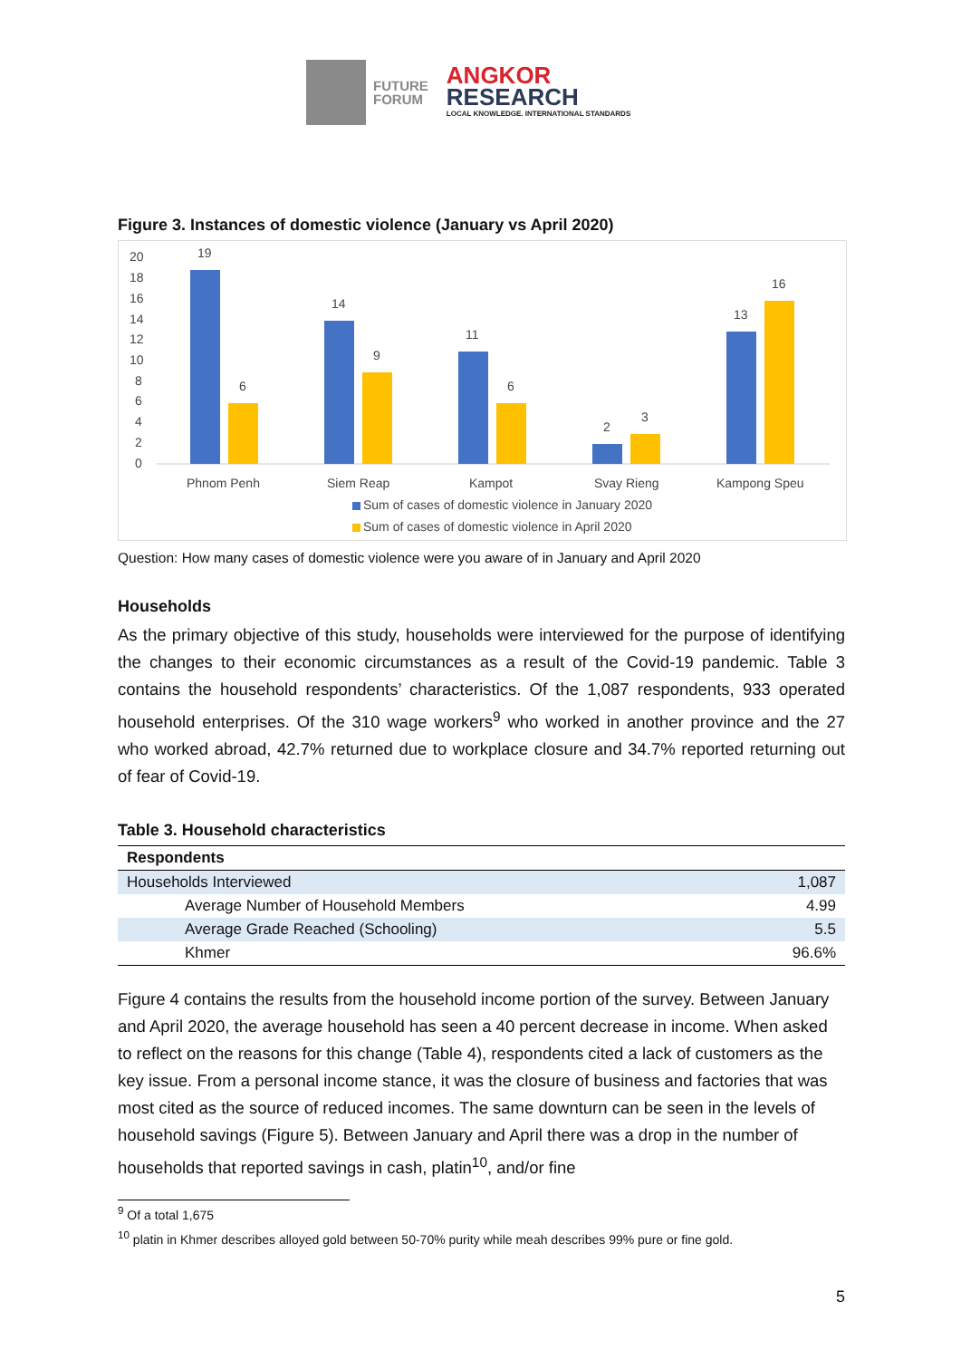FUTURE
FORUM
ANGKOR
RESEARCH
LOCAL KNOWLEDGE. INTERNATIONAL STANDARDS
Figure 3. Instances of domestic violence (January vs April 2020)
20
18
16
14
12
10
8
6
4
2
0
19
6
14
9
11
6
2
3
13
16
Phnom Penh
Siem Reap
Kampot
Svay Rieng
Kampong Speu
Sum of cases of domestic violence in January 2020
Sum of cases of domestic violence in April 2020
Question: How many cases of domestic violence were you aware of in January and April 2020
Households
As the primary objective of this study, households were interviewed for the purpose of identifying the changes to their economic circumstances as a result of the Covid-19 pandemic. Table 3 contains the household respondents’ characteristics. Of the 1,087 respondents, 933 operated household enterprises. Of the 310 wage workers<sup>9</sup> who worked in another province and the 27 who worked abroad, 42.7% returned due to workplace closure and 34.7% reported returning out of fear of Covid-19.
Table 3. Household characteristics
| Respondents | |
| --- | --- |
| Households Interviewed | 1,087 |
| Average Number of Household Members | 4.99 |
| Average Grade Reached (Schooling) | 5.5 |
| Khmer | 96.6% |
Figure 4 contains the results from the household income portion of the survey. Between January and April 2020, the average household has seen a 40 percent decrease in income. When asked to reflect on the reasons for this change (Table 4), respondents cited a lack of customers as the key issue. From a personal income stance, it was the closure of business and factories that was most cited as the source of reduced incomes. The same downturn can be seen in the levels of household savings (Figure 5). Between January and April there was a drop in the number of households that reported savings in cash, platin<sup>10</sup>, and/or fine
<sup>9</sup> Of a total 1,675
<sup>10</sup> platin in Khmer describes alloyed gold between 50-70% purity while meah describes 99% pure or fine gold.
5